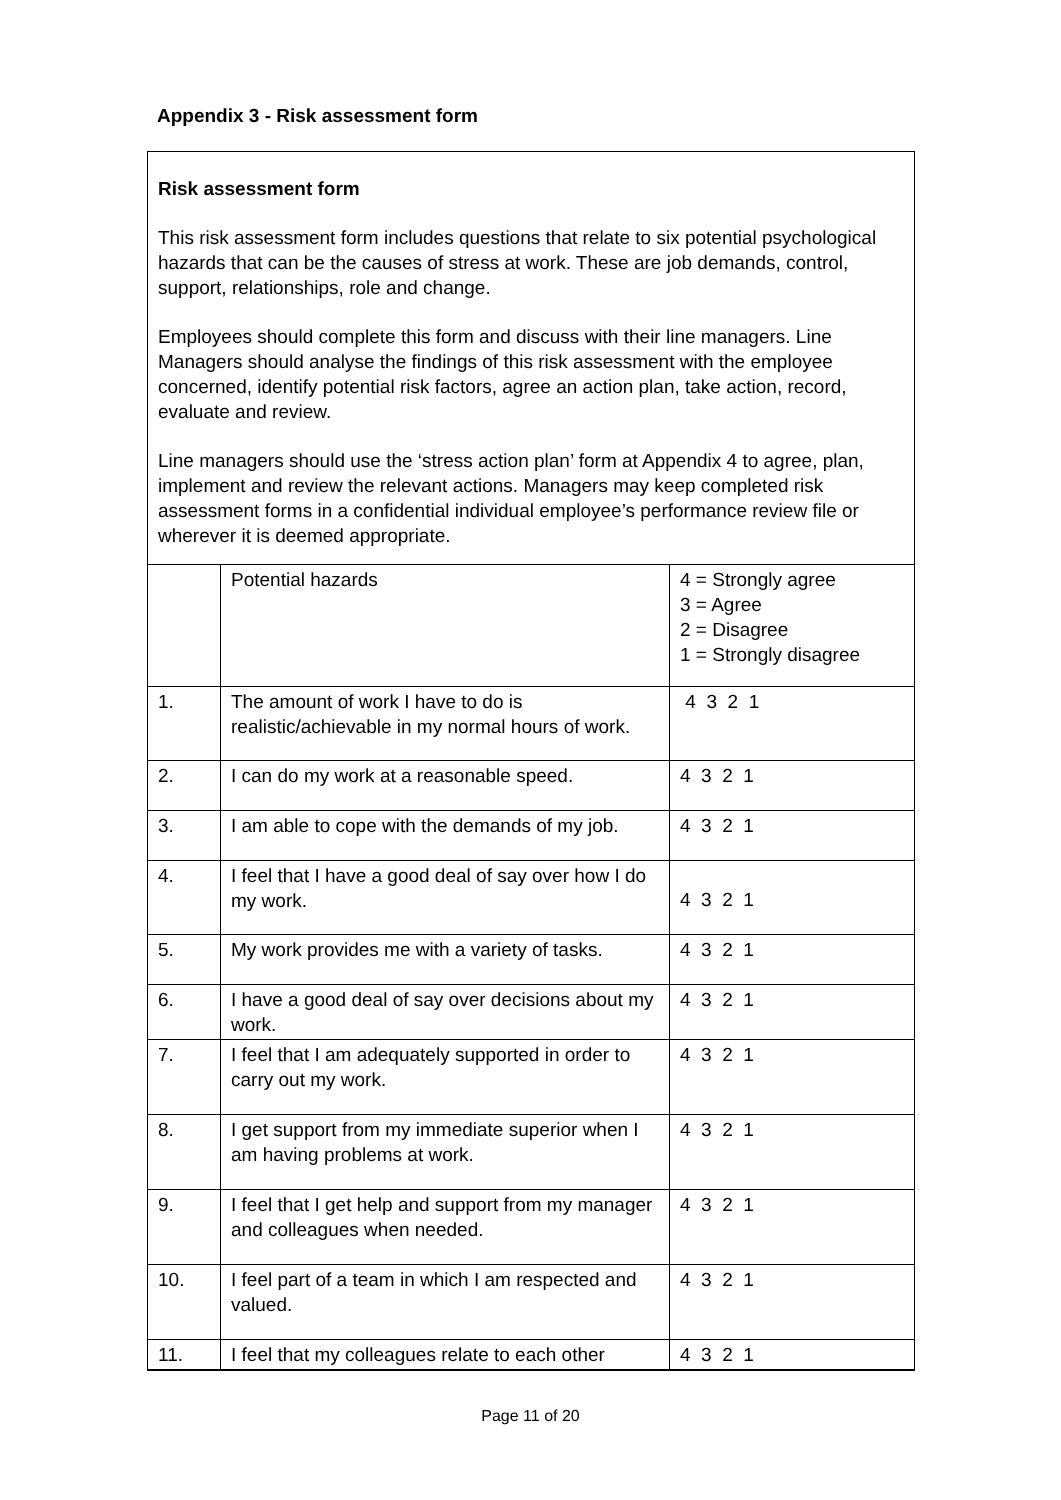Appendix 3 - Risk assessment form
Risk assessment form
This risk assessment form includes questions that relate to six potential psychological hazards that can be the causes of stress at work. These are job demands, control, support, relationships, role and change.
Employees should complete this form and discuss with their line managers. Line Managers should analyse the findings of this risk assessment with the employee concerned, identify potential risk factors, agree an action plan, take action, record, evaluate and review.
Line managers should use the ‘stress action plan’ form at Appendix 4 to agree, plan, implement and review the relevant actions. Managers may keep completed risk assessment forms in a confidential individual employee’s performance review file or wherever it is deemed appropriate.
| | Potential hazards | 4 = Strongly agree 3 = Agree 2 = Disagree 1 = Strongly disagree |
| 1. | The amount of work I have to do is realistic/achievable in my normal hours of work. | 4 3 2 1 |
| 2. | I can do my work at a reasonable speed. | 4 3 2 1 |
| 3. | I am able to cope with the demands of my job. | 4 3 2 1 |
| 4. | I feel that I have a good deal of say over how I do my work. | 4 3 2 1 |
| 5. | My work provides me with a variety of tasks. | 4 3 2 1 |
| 6. | I have a good deal of say over decisions about my work. | 4 3 2 1 |
| 7. | I feel that I am adequately supported in order to carry out my work. | 4 3 2 1 |
| 8. | I get support from my immediate superior when I am having problems at work. | 4 3 2 1 |
| 9. | I feel that I get help and support from my manager and colleagues when needed. | 4 3 2 1 |
| 10. | I feel part of a team in which I am respected and valued. | 4 3 2 1 |
| 11. | I feel that my colleagues relate to each other | 4 3 2 1 |
Page 11 of 20